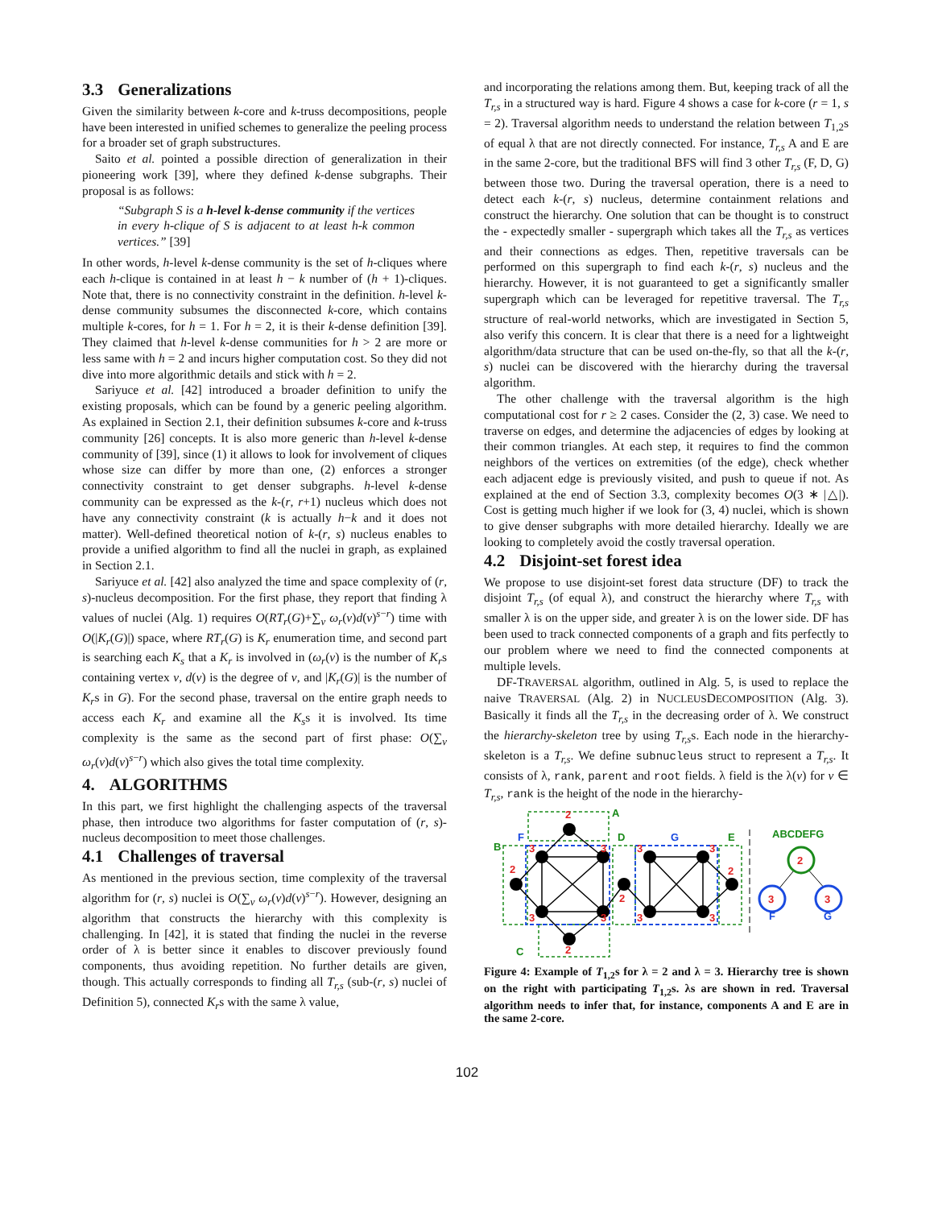3.3 Generalizations
Given the similarity between k-core and k-truss decompositions, people have been interested in unified schemes to generalize the peeling process for a broader set of graph substructures.
Saito et al. pointed a possible direction of generalization in their pioneering work [39], where they defined k-dense subgraphs. Their proposal is as follows:
“Subgraph S is a h-level k-dense community if the vertices in every h-clique of S is adjacent to at least h-k common vertices.” [39]
In other words, h-level k-dense community is the set of h-cliques where each h-clique is contained in at least h − k number of (h + 1)-cliques. Note that, there is no connectivity constraint in the definition. h-level k-dense community subsumes the disconnected k-core, which contains multiple k-cores, for h = 1. For h = 2, it is their k-dense definition [39]. They claimed that h-level k-dense communities for h > 2 are more or less same with h = 2 and incurs higher computation cost. So they did not dive into more algorithmic details and stick with h = 2.
Sariyuce et al. [42] introduced a broader definition to unify the existing proposals, which can be found by a generic peeling algorithm. As explained in Section 2.1, their definition subsumes k-core and k-truss community [26] concepts. It is also more generic than h-level k-dense community of [39], since (1) it allows to look for involvement of cliques whose size can differ by more than one, (2) enforces a stronger connectivity constraint to get denser subgraphs. h-level k-dense community can be expressed as the k-(r, r+1) nucleus which does not have any connectivity constraint (k is actually h−k and it does not matter). Well-defined theoretical notion of k-(r, s) nucleus enables to provide a unified algorithm to find all the nuclei in graph, as explained in Section 2.1.
Sariyuce et al. [42] also analyzed the time and space complexity of (r, s)-nucleus decomposition. For the first phase, they report that finding λ values of nuclei (Alg. 1) requires O(RT<sub>r</sub>(G)+∑<sub>v</sub> ω<sub>r</sub>(v)d(v)<sup>s−r</sup>) time with O(|K<sub>r</sub>(G)|) space, where RT<sub>r</sub>(G) is K<sub>r</sub> enumeration time, and second part is searching each K<sub>s</sub> that a K<sub>r</sub> is involved in (ω<sub>r</sub>(v) is the number of K<sub>r</sub>s containing vertex v, d(v) is the degree of v, and |K<sub>r</sub>(G)| is the number of K<sub>r</sub>s in G). For the second phase, traversal on the entire graph needs to access each K<sub>r</sub> and examine all the K<sub>s</sub>s it is involved. Its time complexity is the same as the second part of first phase: O(∑<sub>v</sub> ω<sub>r</sub>(v)d(v)<sup>s−r</sup>) which also gives the total time complexity.
4. ALGORITHMS
In this part, we first highlight the challenging aspects of the traversal phase, then introduce two algorithms for faster computation of (r, s)-nucleus decomposition to meet those challenges.
4.1 Challenges of traversal
As mentioned in the previous section, time complexity of the traversal algorithm for (r, s) nuclei is O(∑<sub>v</sub> ω<sub>r</sub>(v)d(v)<sup>s−r</sup>). However, designing an algorithm that constructs the hierarchy with this complexity is challenging. In [42], it is stated that finding the nuclei in the reverse order of λ is better since it enables to discover previously found components, thus avoiding repetition. No further details are given, though. This actually corresponds to finding all T<sub>r,s</sub> (sub-(r, s) nuclei of Definition 5), connected K<sub>r</sub>s with the same λ value,
and incorporating the relations among them. But, keeping track of all the T<sub>r,s</sub> in a structured way is hard. Figure 4 shows a case for k-core (r = 1, s = 2). Traversal algorithm needs to understand the relation between T<sub>1,2</sub>s of equal λ that are not directly connected. For instance, T<sub>r,s</sub> A and E are in the same 2-core, but the traditional BFS will find 3 other T<sub>r,s</sub> (F, D, G) between those two. During the traversal operation, there is a need to detect each k-(r, s) nucleus, determine containment relations and construct the hierarchy. One solution that can be thought is to construct the - expectedly smaller - supergraph which takes all the T<sub>r,s</sub> as vertices and their connections as edges. Then, repetitive traversals can be performed on this supergraph to find each k-(r, s) nucleus and the hierarchy. However, it is not guaranteed to get a significantly smaller supergraph which can be leveraged for repetitive traversal. The T<sub>r,s</sub> structure of real-world networks, which are investigated in Section 5, also verify this concern. It is clear that there is a need for a lightweight algorithm/data structure that can be used on-the-fly, so that all the k-(r, s) nuclei can be discovered with the hierarchy during the traversal algorithm.
The other challenge with the traversal algorithm is the high computational cost for r ≥ 2 cases. Consider the (2, 3) case. We need to traverse on edges, and determine the adjacencies of edges by looking at their common triangles. At each step, it requires to find the common neighbors of the vertices on extremities (of the edge), check whether each adjacent edge is previously visited, and push to queue if not. As explained at the end of Section 3.3, complexity becomes O(3 ∗ |△|). Cost is getting much higher if we look for (3, 4) nuclei, which is shown to give denser subgraphs with more detailed hierarchy. Ideally we are looking to completely avoid the costly traversal operation.
4.2 Disjoint-set forest idea
We propose to use disjoint-set forest data structure (DF) to track the disjoint T<sub>r,s</sub> (of equal λ), and construct the hierarchy where T<sub>r,s</sub> with smaller λ is on the upper side, and greater λ is on the lower side. DF has been used to track connected components of a graph and fits perfectly to our problem where we need to find the connected components at multiple levels.
DF-TRAVERSAL algorithm, outlined in Alg. 5, is used to replace the naive TRAVERSAL (Alg. 2) in NUCLEUSDECOMPOSITION (Alg. 3). Basically it finds all the T<sub>r,s</sub> in the decreasing order of λ. We construct the hierarchy-skeleton tree by using T<sub>r,s</sub>s. Each node in the hierarchy-skeleton is a T<sub>r,s</sub>. We define subnucleus struct to represent a T<sub>r,s</sub>. It consists of λ, rank, parent and root fields. λ field is the λ(v) for v ∈ T<sub>r,s</sub>, rank is the height of the node in the hierarchy-
2
2
2
2
2
3
3
3
3
3
3
3
3
A
B
D
E
C
ABCDEFG
F
G
F
G
2
3
3
Figure 4: Example of T<sub>1,2</sub>s for λ = 2 and λ = 3. Hierarchy tree is shown on the right with participating T<sub>1,2</sub>s. λs are shown in red. Traversal algorithm needs to infer that, for instance, components A and E are in the same 2-core.
102